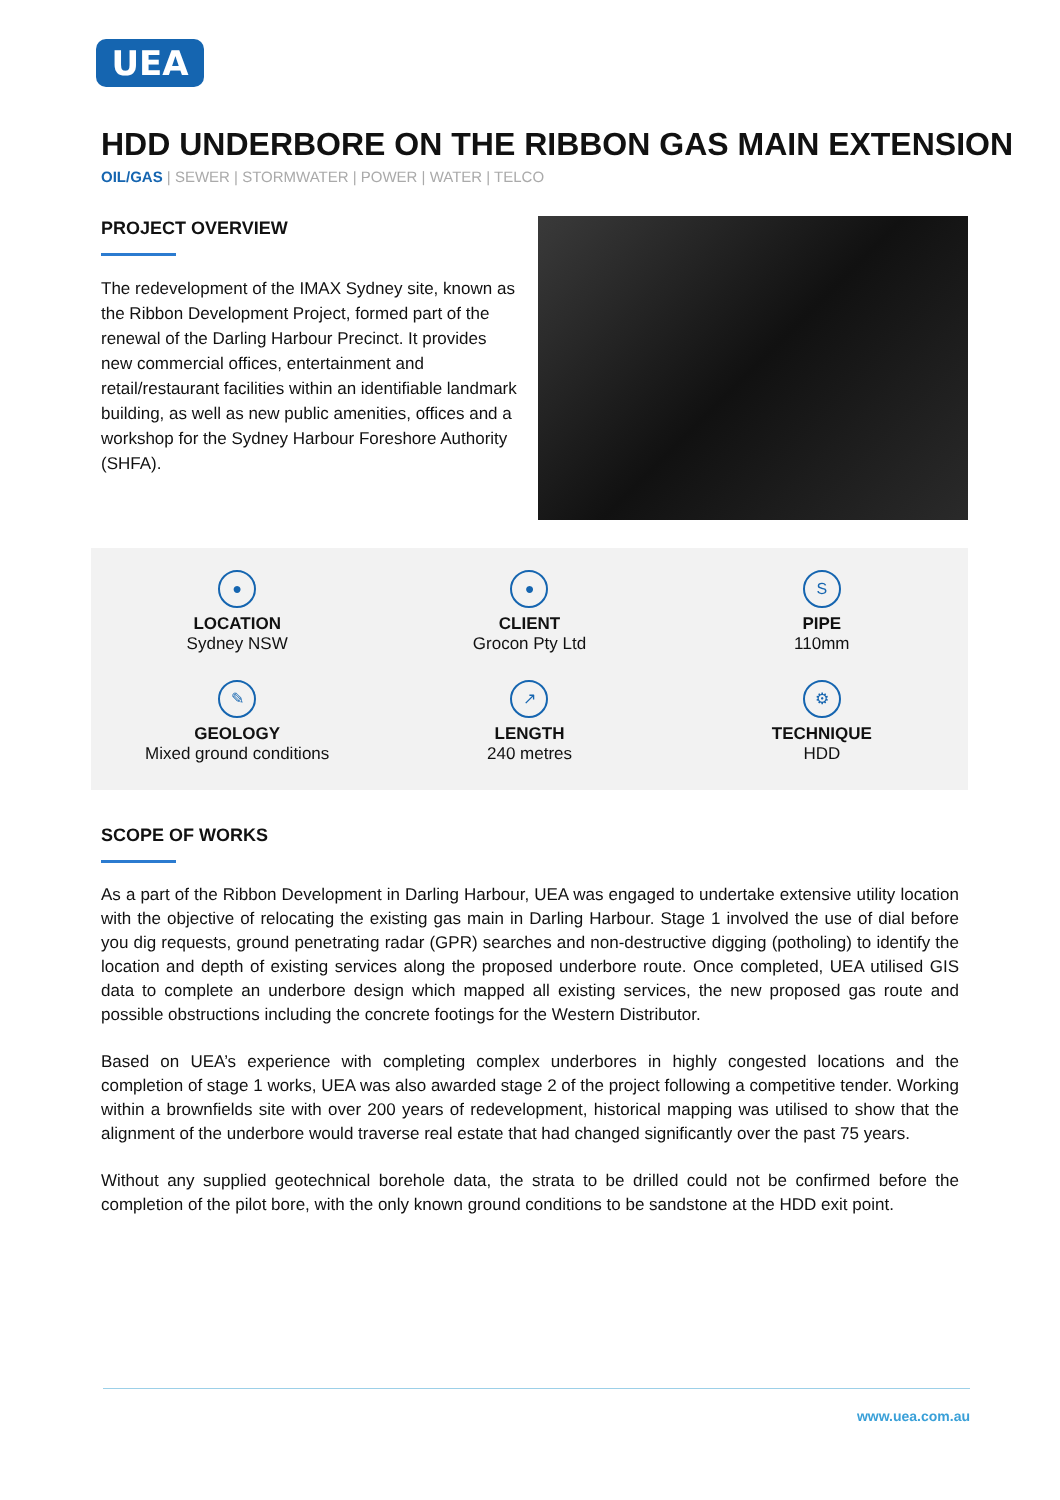UEA
HDD UNDERBORE ON THE RIBBON GAS MAIN EXTENSION
OIL/GAS | SEWER | STORMWATER | POWER | WATER | TELCO
PROJECT OVERVIEW
The redevelopment of the IMAX Sydney site, known as the Ribbon Development Project, formed part of the renewal of the Darling Harbour Precinct. It provides new commercial offices, entertainment and retail/restaurant facilities within an identifiable landmark building, as well as new public amenities, offices and a workshop for the Sydney Harbour Foreshore Authority (SHFA).
●
LOCATION
Sydney NSW
●
CLIENT
Grocon Pty Ltd
S
PIPE
110mm
✎
GEOLOGY
Mixed ground conditions
↗
LENGTH
240 metres
⚙
TECHNIQUE
HDD
SCOPE OF WORKS
As a part of the Ribbon Development in Darling Harbour, UEA was engaged to undertake extensive utility location with the objective of relocating the existing gas main in Darling Harbour. Stage 1 involved the use of dial before you dig requests, ground penetrating radar (GPR) searches and non-destructive digging (potholing) to identify the location and depth of existing services along the proposed underbore route. Once completed, UEA utilised GIS data to complete an underbore design which mapped all existing services, the new proposed gas route and possible obstructions including the concrete footings for the Western Distributor.
Based on UEA’s experience with completing complex underbores in highly congested locations and the completion of stage 1 works, UEA was also awarded stage 2 of the project following a competitive tender. Working within a brownfields site with over 200 years of redevelopment, historical mapping was utilised to show that the alignment of the underbore would traverse real estate that had changed significantly over the past 75 years.
Without any supplied geotechnical borehole data, the strata to be drilled could not be confirmed before the completion of the pilot bore, with the only known ground conditions to be sandstone at the HDD exit point.
www.uea.com.au